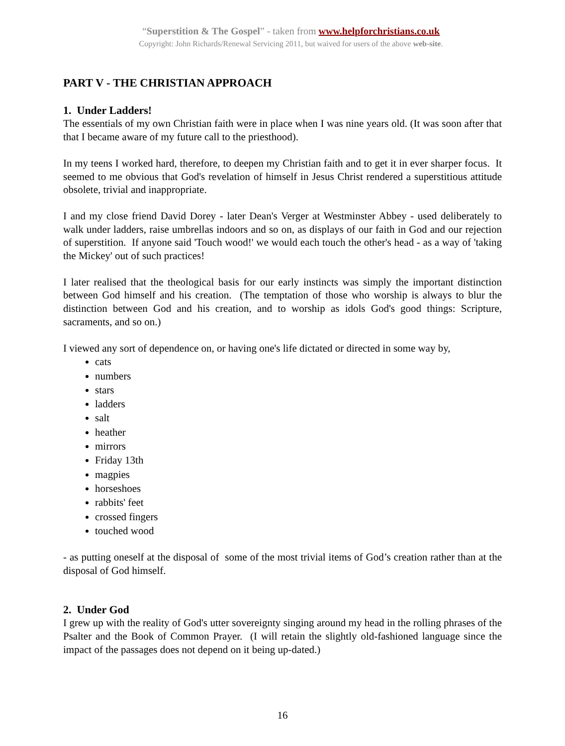“Superstition & The Gospel” - taken from www.helpforchristians.co.uk
Copyright: John Richards/Renewal Servicing 2011, but waived for users of the above web-site.
PART V - THE CHRISTIAN APPROACH
1. Under Ladders!
The essentials of my own Christian faith were in place when I was nine years old. (It was soon after that that I became aware of my future call to the priesthood).
In my teens I worked hard, therefore, to deepen my Christian faith and to get it in ever sharper focus. It seemed to me obvious that God's revelation of himself in Jesus Christ rendered a superstitious attitude obsolete, trivial and inappropriate.
I and my close friend David Dorey - later Dean's Verger at Westminster Abbey - used deliberately to walk under ladders, raise umbrellas indoors and so on, as displays of our faith in God and our rejection of superstition. If anyone said 'Touch wood!' we would each touch the other's head - as a way of 'taking the Mickey' out of such practices!
I later realised that the theological basis for our early instincts was simply the important distinction between God himself and his creation. (The temptation of those who worship is always to blur the distinction between God and his creation, and to worship as idols God's good things: Scripture, sacraments, and so on.)
I viewed any sort of dependence on, or having one's life dictated or directed in some way by,
cats
numbers
stars
ladders
salt
heather
mirrors
Friday 13th
magpies
horseshoes
rabbits' feet
crossed fingers
touched wood
- as putting oneself at the disposal of some of the most trivial items of God’s creation rather than at the disposal of God himself.
2. Under God
I grew up with the reality of God's utter sovereignty singing around my head in the rolling phrases of the Psalter and the Book of Common Prayer. (I will retain the slightly old-fashioned language since the impact of the passages does not depend on it being up-dated.)
16